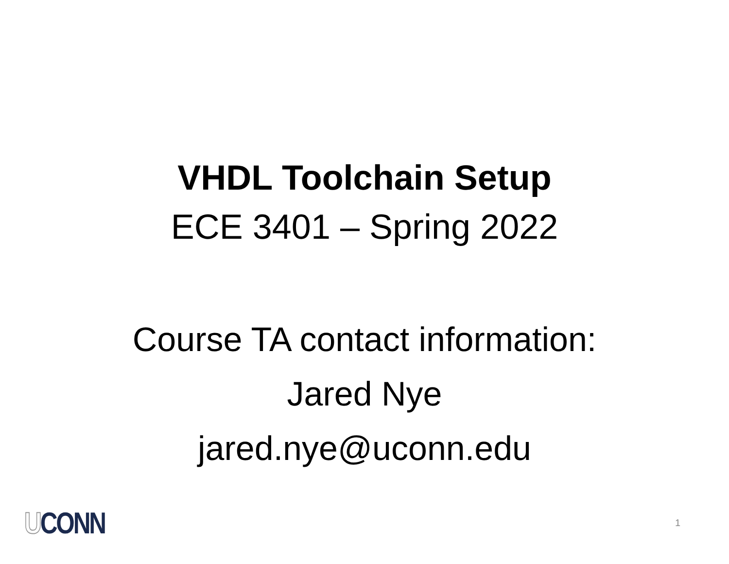VHDL Toolchain Setup
ECE 3401 – Spring 2022
Course TA contact information:
Jared Nye
jared.nye@uconn.edu
UCONN
1